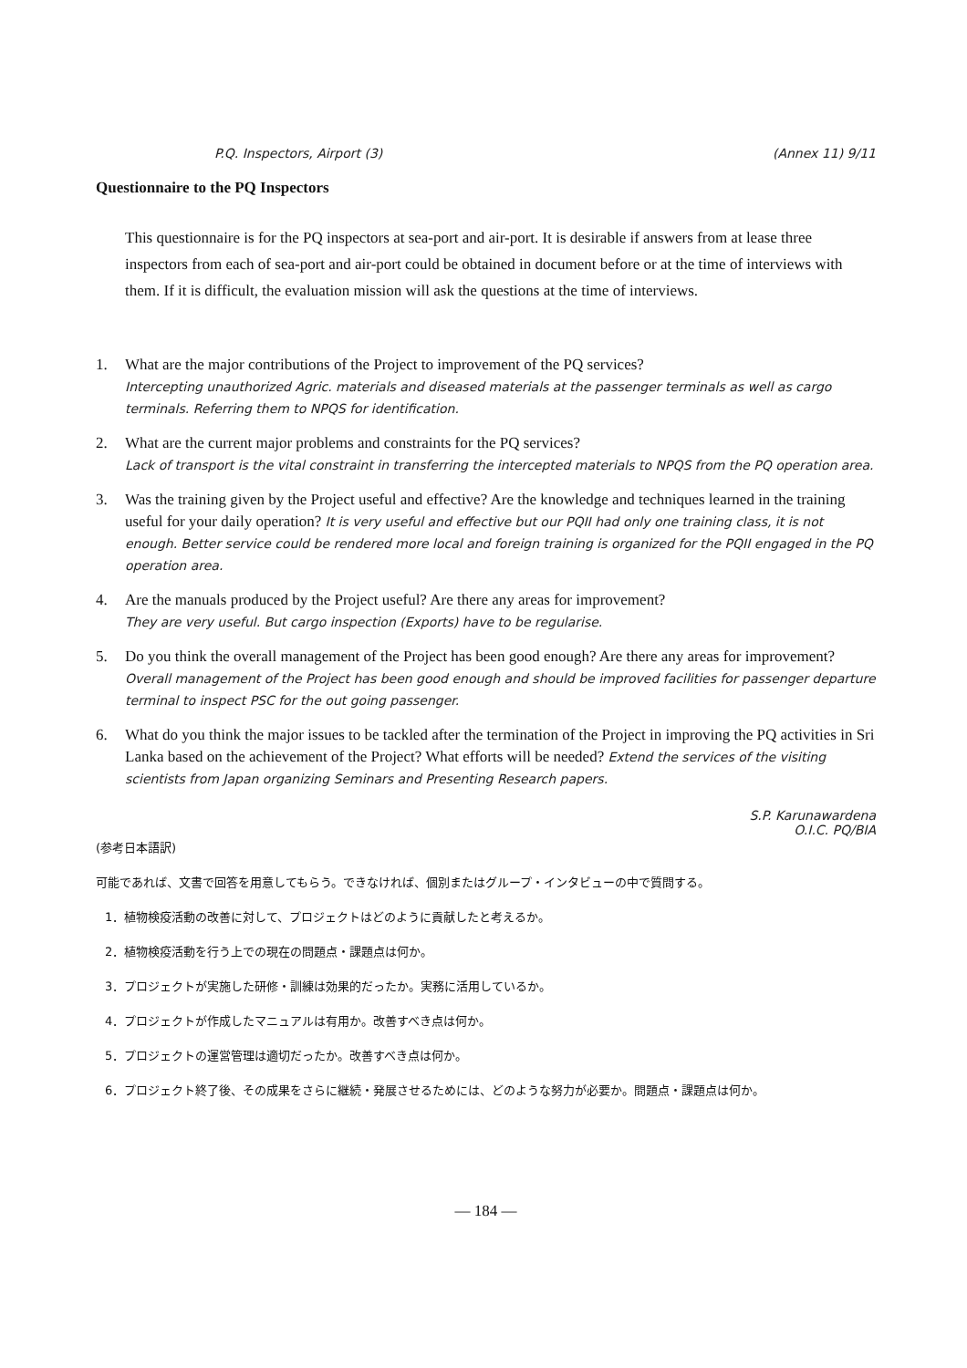P.Q. Inspectors, Airport (3) (Annex 11) 9/11
Questionnaire to the PQ Inspectors
This questionnaire is for the PQ inspectors at sea-port and air-port. It is desirable if answers from at lease three inspectors from each of sea-port and air-port could be obtained in document before or at the time of interviews with them. If it is difficult, the evaluation mission will ask the questions at the time of interviews.
1. What are the major contributions of the Project to improvement of the PQ services?
Intercepting unauthorized Agric. materials and diseased materials at the passenger terminals as well as cargo terminals. Referring them to NPQS for identification.
2. What are the current major problems and constraints for the PQ services?
Lack of transport is the vital constraint in transferring the intercepted materials to NPQS from the PQ operation area.
3. Was the training given by the Project useful and effective? Are the knowledge and techniques learned in the training useful for your daily operation? It is very useful and effective but our PQII had only one training class, it is not enough. Better service could be rendered more local and foreign training is organized for the PQII engaged in the PQ operation area.
4. Are the manuals produced by the Project useful? Are there any areas for improvement?
They are very useful. But cargo inspection (Exports) have to be regularise.
5. Do you think the overall management of the Project has been good enough? Are there any areas for improvement? Overall management of the Project has been good enough and should be improved facilities for passenger departure terminal to inspect PSC for the out going passenger.
6. What do you think the major issues to be tackled after the termination of the Project in improving the PQ activities in Sri Lanka based on the achievement of the Project? What efforts will be needed? Extend the services of the visiting scientists from Japan organizing Seminars and Presenting Research papers.
S.P. Karunawardena
O.I.C. PQ/BIA
(参考日本語訳)
可能であれば、文書で回答を用意してもらう。できなければ、個別またはグループ・インタビューの中で質問する。
1．植物検疫活動の改善に対して、プロジェクトはどのように貢献したと考えるか。
2．植物検疫活動を行う上での現在の問題点・課題点は何か。
3．プロジェクトが実施した研修・訓練は効果的だったか。実務に活用しているか。
4．プロジェクトが作成したマニュアルは有用か。改善すべき点は何か。
5．プロジェクトの運営管理は適切だったか。改善すべき点は何か。
6．プロジェクト終了後、その成果をさらに継続・発展させるためには、どのような努力が必要か。問題点・課題点は何か。
— 184 —